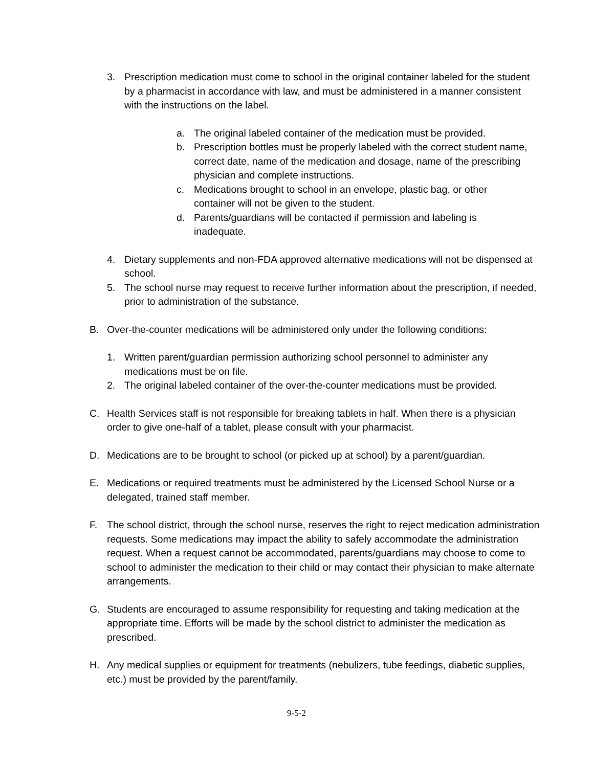3. Prescription medication must come to school in the original container labeled for the student by a pharmacist in accordance with law, and must be administered in a manner consistent with the instructions on the label.
a. The original labeled container of the medication must be provided.
b. Prescription bottles must be properly labeled with the correct student name, correct date, name of the medication and dosage, name of the prescribing physician and complete instructions.
c. Medications brought to school in an envelope, plastic bag, or other container will not be given to the student.
d. Parents/guardians will be contacted if permission and labeling is inadequate.
4. Dietary supplements and non-FDA approved alternative medications will not be dispensed at school.
5. The school nurse may request to receive further information about the prescription, if needed, prior to administration of the substance.
B. Over-the-counter medications will be administered only under the following conditions:
1. Written parent/guardian permission authorizing school personnel to administer any medications must be on file.
2. The original labeled container of the over-the-counter medications must be provided.
C. Health Services staff is not responsible for breaking tablets in half. When there is a physician order to give one-half of a tablet, please consult with your pharmacist.
D. Medications are to be brought to school (or picked up at school) by a parent/guardian.
E. Medications or required treatments must be administered by the Licensed School Nurse or a delegated, trained staff member.
F. The school district, through the school nurse, reserves the right to reject medication administration requests. Some medications may impact the ability to safely accommodate the administration request. When a request cannot be accommodated, parents/guardians may choose to come to school to administer the medication to their child or may contact their physician to make alternate arrangements.
G. Students are encouraged to assume responsibility for requesting and taking medication at the appropriate time. Efforts will be made by the school district to administer the medication as prescribed.
H. Any medical supplies or equipment for treatments (nebulizers, tube feedings, diabetic supplies, etc.) must be provided by the parent/family.
9-5-2